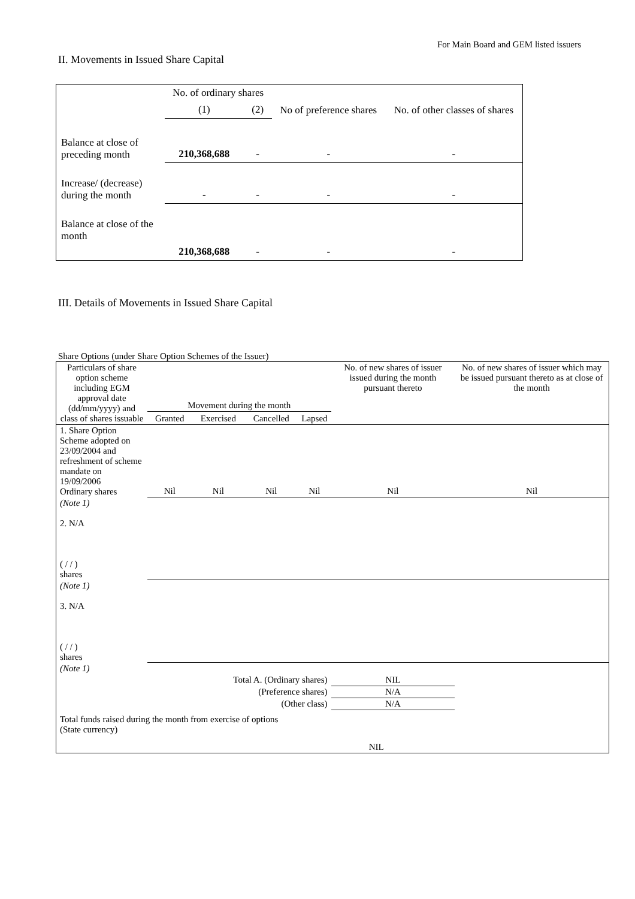For Main Board and GEM listed issuers
II. Movements in Issued Share Capital
| | No. of ordinary shares | | No of preference shares | No. of other classes of shares |
| | (1) | (2) | | |
| Balance at close of preceding month | 210,368,688 | - | - | - |
| Increase/ (decrease) during the month | - | - | - | - |
| Balance at close of the month | 210,368,688 | - | - | - |
III. Details of Movements in Issued Share Capital
Share Options (under Share Option Schemes of the Issuer)
| Particulars of share option scheme including EGM approval date (dd/mm/yyyy) and class of shares issuable | Movement during the month | | | | No. of new shares of issuer issued during the month pursuant thereto | No. of new shares of issuer which may be issued pursuant thereto as at close of the month |
| --- | --- | --- | --- | --- | --- | --- |
| | Granted | Exercised | Cancelled | Lapsed | | |
| 1. Share Option Scheme adopted on 23/09/2004 and refreshment of scheme mandate on 19/09/2006 Ordinary shares | Nil | Nil | Nil | Nil | Nil | Nil |
| (Note 1) 2. N/A ( / / ) shares | | | | | | |
| (Note 1) 3. N/A ( / / ) shares | | | | | | |
| (Note 1) | | | | | | |
| Total A. (Ordinary shares) | | | | | NIL | |
| (Preference shares) | | | | | N/A | |
| (Other class) | | | | | N/A | |
| Total funds raised during the month from exercise of options (State currency) | | | | NIL | | |